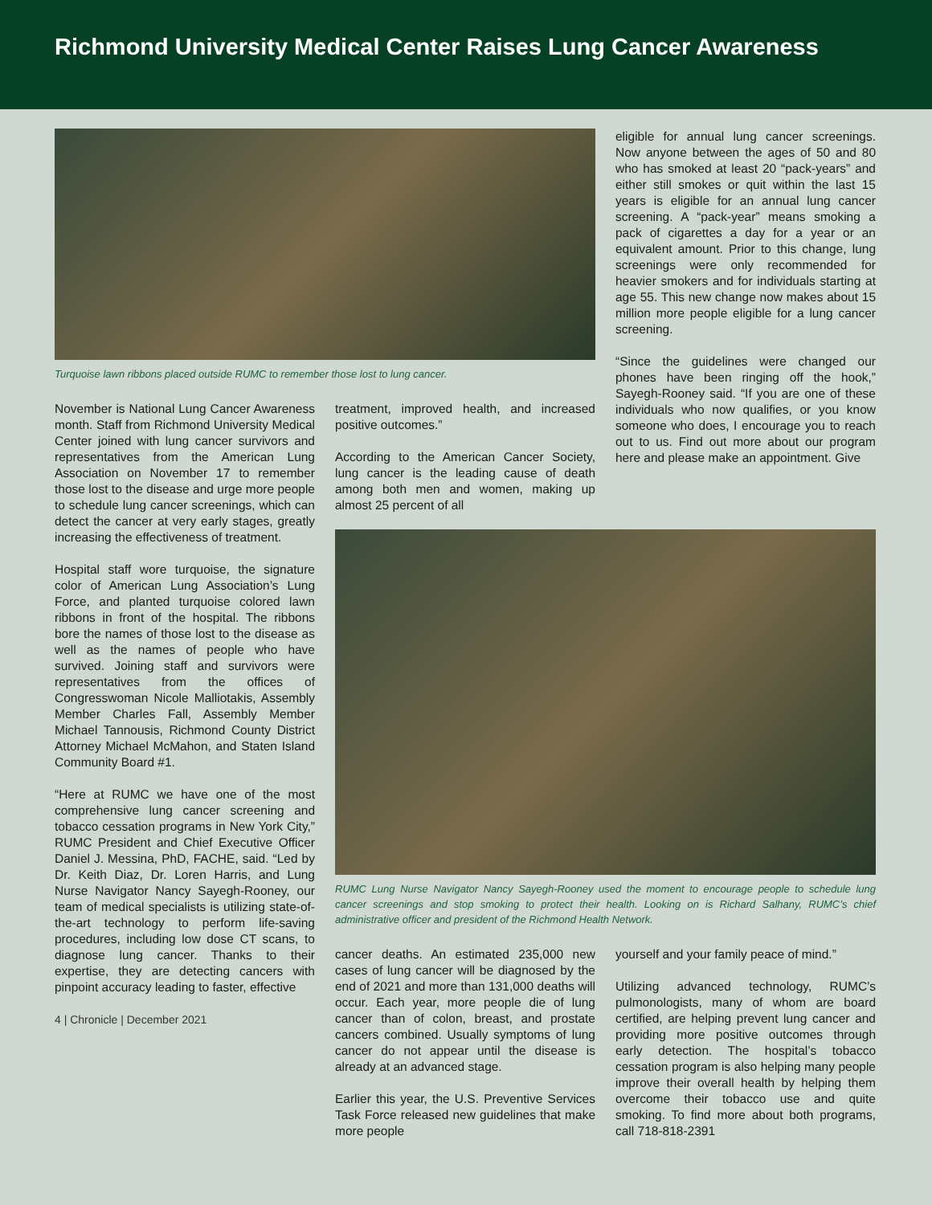Richmond University Medical Center Raises Lung Cancer Awareness
Turquoise lawn ribbons placed outside RUMC to remember those lost to lung cancer.
eligible for annual lung cancer screenings. Now anyone between the ages of 50 and 80 who has smoked at least 20 “pack-years” and either still smokes or quit within the last 15 years is eligible for an annual lung cancer screening. A “pack-year” means smoking a pack of cigarettes a day for a year or an equivalent amount. Prior to this change, lung screenings were only recommended for heavier smokers and for individuals starting at age 55. This new change now makes about 15 million more people eligible for a lung cancer screening.
“Since the guidelines were changed our phones have been ringing off the hook,” Sayegh-Rooney said. “If you are one of these individuals who now qualifies, or you know someone who does, I encourage you to reach out to us. Find out more about our program here and please make an appointment. Give
November is National Lung Cancer Awareness month. Staff from Richmond University Medical Center joined with lung cancer survivors and representatives from the American Lung Association on November 17 to remember those lost to the disease and urge more people to schedule lung cancer screenings, which can detect the cancer at very early stages, greatly increasing the effectiveness of treatment.
Hospital staff wore turquoise, the signature color of American Lung Association’s Lung Force, and planted turquoise colored lawn ribbons in front of the hospital. The ribbons bore the names of those lost to the disease as well as the names of people who have survived. Joining staff and survivors were representatives from the offices of Congresswoman Nicole Malliotakis, Assembly Member Charles Fall, Assembly Member Michael Tannousis, Richmond County District Attorney Michael McMahon, and Staten Island Community Board #1.
“Here at RUMC we have one of the most comprehensive lung cancer screening and tobacco cessation programs in New York City,” RUMC President and Chief Executive Officer Daniel J. Messina, PhD, FACHE, said. “Led by Dr. Keith Diaz, Dr. Loren Harris, and Lung Nurse Navigator Nancy Sayegh-Rooney, our team of medical specialists is utilizing state-of-the-art technology to perform life-saving procedures, including low dose CT scans, to diagnose lung cancer. Thanks to their expertise, they are detecting cancers with pinpoint accuracy leading to faster, effective
4 | Chronicle | December 2021
treatment, improved health, and increased positive outcomes.”
According to the American Cancer Society, lung cancer is the leading cause of death among both men and women, making up almost 25 percent of all
RUMC Lung Nurse Navigator Nancy Sayegh-Rooney used the moment to encourage people to schedule lung cancer screenings and stop smoking to protect their health. Looking on is Richard Salhany, RUMC’s chief administrative officer and president of the Richmond Health Network.
cancer deaths. An estimated 235,000 new cases of lung cancer will be diagnosed by the end of 2021 and more than 131,000 deaths will occur. Each year, more people die of lung cancer than of colon, breast, and prostate cancers combined. Usually symptoms of lung cancer do not appear until the disease is already at an advanced stage.
Earlier this year, the U.S. Preventive Services Task Force released new guidelines that make more people
yourself and your family peace of mind.”
Utilizing advanced technology, RUMC’s pulmonologists, many of whom are board certified, are helping prevent lung cancer and providing more positive outcomes through early detection. The hospital’s tobacco cessation program is also helping many people improve their overall health by helping them overcome their tobacco use and quite smoking. To find more about both programs, call 718-818-2391